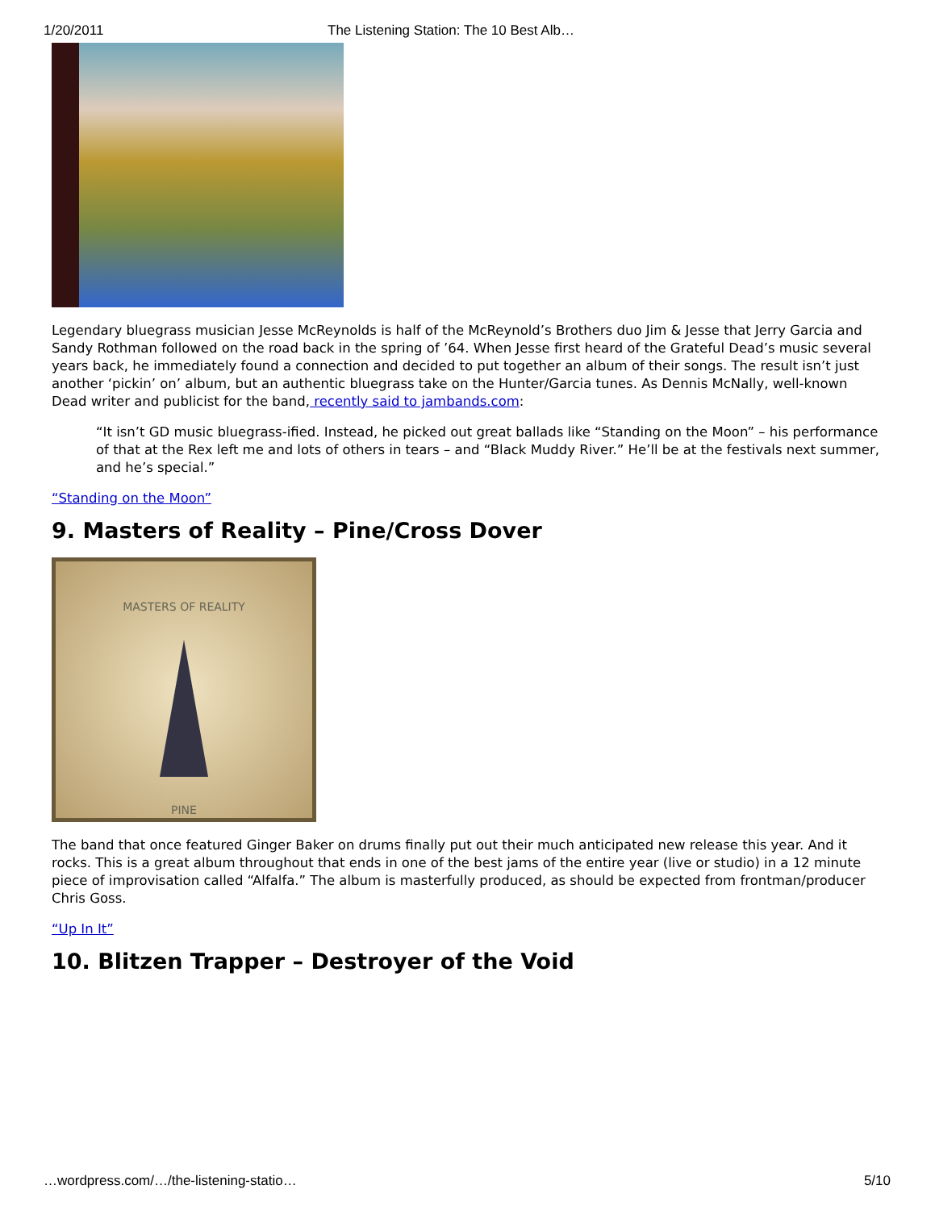1/20/2011 The Listening Station: The 10 Best Alb…
Legendary bluegrass musician Jesse McReynolds is half of the McReynold’s Brothers duo Jim & Jesse that Jerry Garcia and Sandy Rothman followed on the road back in the spring of ’64. When Jesse first heard of the Grateful Dead’s music several years back, he immediately found a connection and decided to put together an album of their songs. The result isn’t just another ‘pickin’ on’ album, but an authentic bluegrass take on the Hunter/Garcia tunes. As Dennis McNally, well-known Dead writer and publicist for the band, recently said to jambands.com:
“It isn’t GD music bluegrass-ified. Instead, he picked out great ballads like “Standing on the Moon” – his performance of that at the Rex left me and lots of others in tears – and “Black Muddy River.” He’ll be at the festivals next summer, and he’s special.”
“Standing on the Moon”
9. Masters of Reality – Pine/Cross Dover
MASTERS OF REALITY
PINE
The band that once featured Ginger Baker on drums finally put out their much anticipated new release this year. And it rocks. This is a great album throughout that ends in one of the best jams of the entire year (live or studio) in a 12 minute piece of improvisation called “Alfalfa.” The album is masterfully produced, as should be expected from frontman/producer Chris Goss.
“Up In It”
10. Blitzen Trapper – Destroyer of the Void
…wordpress.com/…/the-listening-statio… 5/10